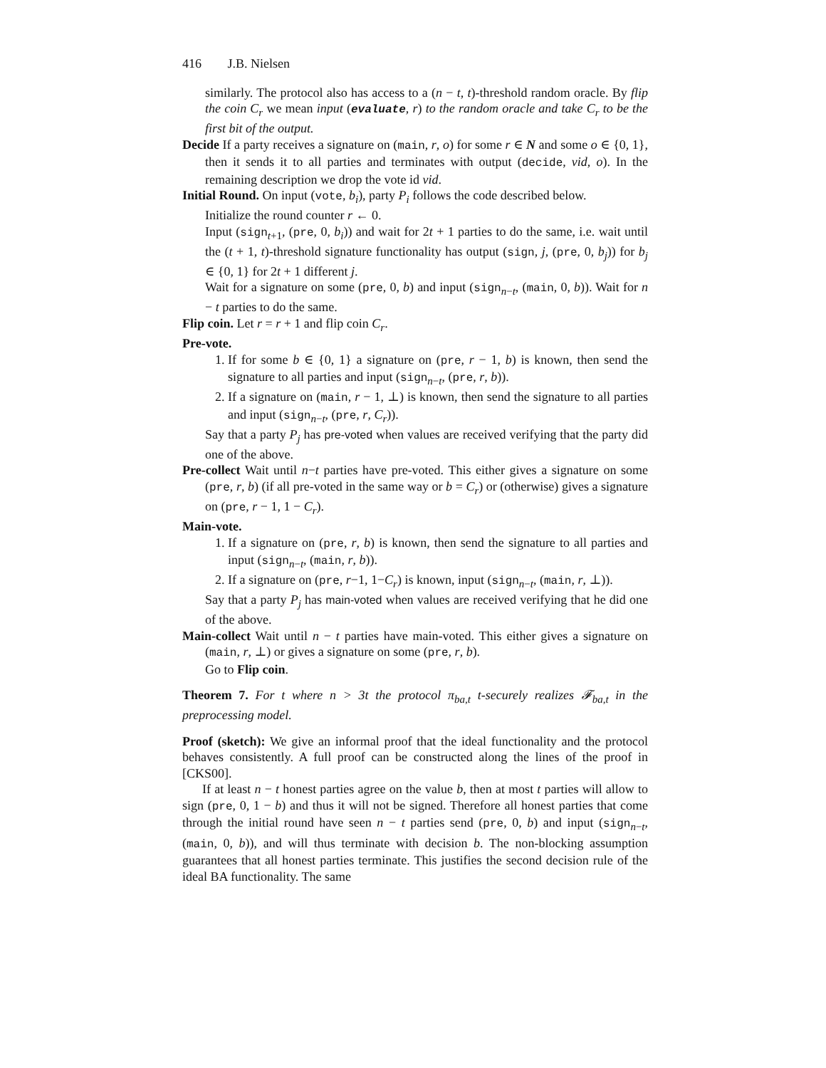416 J.B. Nielsen
similarly. The protocol also has access to a (n − t, t)-threshold random oracle. By flip the coin C<sub>r</sub> we mean input (evaluate, r) to the random oracle and take C<sub>r</sub> to be the first bit of the output.
Decide If a party receives a signature on (main, r, o) for some r ∈ N and some o ∈ {0, 1}, then it sends it to all parties and terminates with output (decide, vid, o). In the remaining description we drop the vote id vid.
Initial Round. On input (vote, b<sub>i</sub>), party P<sub>i</sub> follows the code described below.
Initialize the round counter r ← 0.
Input (sign<sub>t+1</sub>, (pre, 0, b<sub>i</sub>)) and wait for 2t + 1 parties to do the same, i.e. wait until the (t + 1, t)-threshold signature functionality has output (sign, j, (pre, 0, b<sub>j</sub>)) for b<sub>j</sub> ∈ {0, 1} for 2t + 1 different j.
Wait for a signature on some (pre, 0, b) and input (sign<sub>n−t</sub>, (main, 0, b)). Wait for n − t parties to do the same.
Flip coin. Let r = r + 1 and flip coin C<sub>r</sub>.
Pre-vote.
1. If for some b ∈ {0, 1} a signature on (pre, r − 1, b) is known, then send the signature to all parties and input (sign<sub>n−t</sub>, (pre, r, b)).
2. If a signature on (main, r − 1, ⊥) is known, then send the signature to all parties and input (sign<sub>n−t</sub>, (pre, r, C<sub>r</sub>)).
Say that a party P<sub>j</sub> has pre-voted when values are received verifying that the party did one of the above.
Pre-collect Wait until n−t parties have pre-voted. This either gives a signature on some (pre, r, b) (if all pre-voted in the same way or b = C<sub>r</sub>) or (otherwise) gives a signature on (pre, r − 1, 1 − C<sub>r</sub>).
Main-vote.
1. If a signature on (pre, r, b) is known, then send the signature to all parties and input (sign<sub>n−t</sub>, (main, r, b)).
2. If a signature on (pre, r−1, 1−C<sub>r</sub>) is known, input (sign<sub>n−t</sub>, (main, r, ⊥)).
Say that a party P<sub>j</sub> has main-voted when values are received verifying that he did one of the above.
Main-collect Wait until n − t parties have main-voted. This either gives a signature on (main, r, ⊥) or gives a signature on some (pre, r, b).
Go to Flip coin.
Theorem 7. For t where n > 3t the protocol π<sub>ba,t</sub> t-securely realizes 𝓕<sub>ba,t</sub> in the preprocessing model.
Proof (sketch): We give an informal proof that the ideal functionality and the protocol behaves consistently. A full proof can be constructed along the lines of the proof in [CKS00].
If at least n − t honest parties agree on the value b, then at most t parties will allow to sign (pre, 0, 1 − b) and thus it will not be signed. Therefore all honest parties that come through the initial round have seen n − t parties send (pre, 0, b) and input (sign<sub>n−t</sub>, (main, 0, b)), and will thus terminate with decision b. The non-blocking assumption guarantees that all honest parties terminate. This justifies the second decision rule of the ideal BA functionality. The same